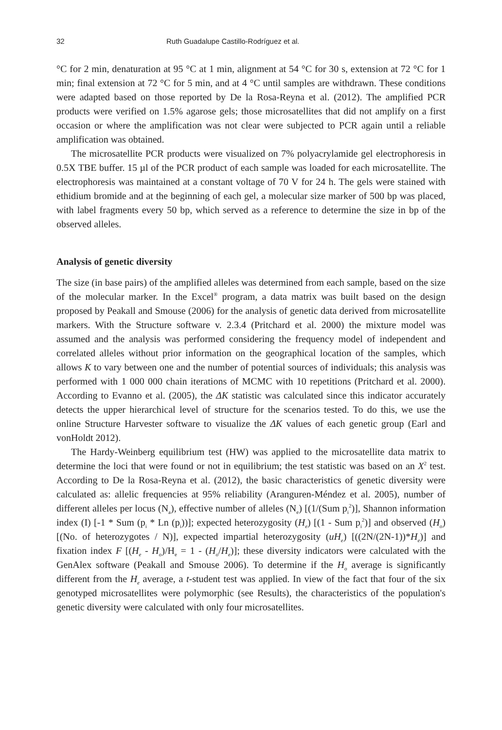32 Ruth Guadalupe Castillo-Rodríguez et al.
°C for 2 min, denaturation at 95 °C at 1 min, alignment at 54 °C for 30 s, extension at 72 °C for 1 min; final extension at 72 °C for 5 min, and at 4 °C until samples are withdrawn. These conditions were adapted based on those reported by De la Rosa-Reyna et al. (2012). The amplified PCR products were verified on 1.5% agarose gels; those microsatellites that did not amplify on a first occasion or where the amplification was not clear were subjected to PCR again until a reliable amplification was obtained.
The microsatellite PCR products were visualized on 7% polyacrylamide gel electrophoresis in 0.5X TBE buffer. 15 µl of the PCR product of each sample was loaded for each microsatellite. The electrophoresis was maintained at a constant voltage of 70 V for 24 h. The gels were stained with ethidium bromide and at the beginning of each gel, a molecular size marker of 500 bp was placed, with label fragments every 50 bp, which served as a reference to determine the size in bp of the observed alleles.
Analysis of genetic diversity
The size (in base pairs) of the amplified alleles was determined from each sample, based on the size of the molecular marker. In the Excel<sup>®</sup> program, a data matrix was built based on the design proposed by Peakall and Smouse (2006) for the analysis of genetic data derived from microsatellite markers. With the Structure software v. 2.3.4 (Pritchard et al. 2000) the mixture model was assumed and the analysis was performed considering the frequency model of independent and correlated alleles without prior information on the geographical location of the samples, which allows K to vary between one and the number of potential sources of individuals; this analysis was performed with 1 000 000 chain iterations of MCMC with 10 repetitions (Pritchard et al. 2000). According to Evanno et al. (2005), the ΔK statistic was calculated since this indicator accurately detects the upper hierarchical level of structure for the scenarios tested. To do this, we use the online Structure Harvester software to visualize the ΔK values of each genetic group (Earl and vonHoldt 2012).
The Hardy-Weinberg equilibrium test (HW) was applied to the microsatellite data matrix to determine the loci that were found or not in equilibrium; the test statistic was based on an X<sup>2</sup> test. According to De la Rosa-Reyna et al. (2012), the basic characteristics of genetic diversity were calculated as: allelic frequencies at 95% reliability (Aranguren-Méndez et al. 2005), number of different alleles per locus (N<sub>a</sub>), effective number of alleles (N<sub>e</sub>) [(1/(Sum p<sub>i</sub><sup>2</sup>)], Shannon information index (I) [-1 * Sum (p<sub>i</sub> * Ln (p<sub>i</sub>))]; expected heterozygosity (H<sub>e</sub>) [(1 - Sum p<sub>i</sub><sup>2</sup>)] and observed (H<sub>o</sub>) [(No. of heterozygotes / N)], expected impartial heterozygosity (uH<sub>e</sub>) [((2N/(2N-1))*H<sub>e</sub>)] and fixation index F [(H<sub>e</sub> - H<sub>o</sub>)/H<sub>e</sub> = 1 - (H<sub>o</sub>/H<sub>e</sub>)]; these diversity indicators were calculated with the GenAlex software (Peakall and Smouse 2006). To determine if the H<sub>o</sub> average is significantly different from the H<sub>e</sub> average, a t-student test was applied. In view of the fact that four of the six genotyped microsatellites were polymorphic (see Results), the characteristics of the population's genetic diversity were calculated with only four microsatellites.